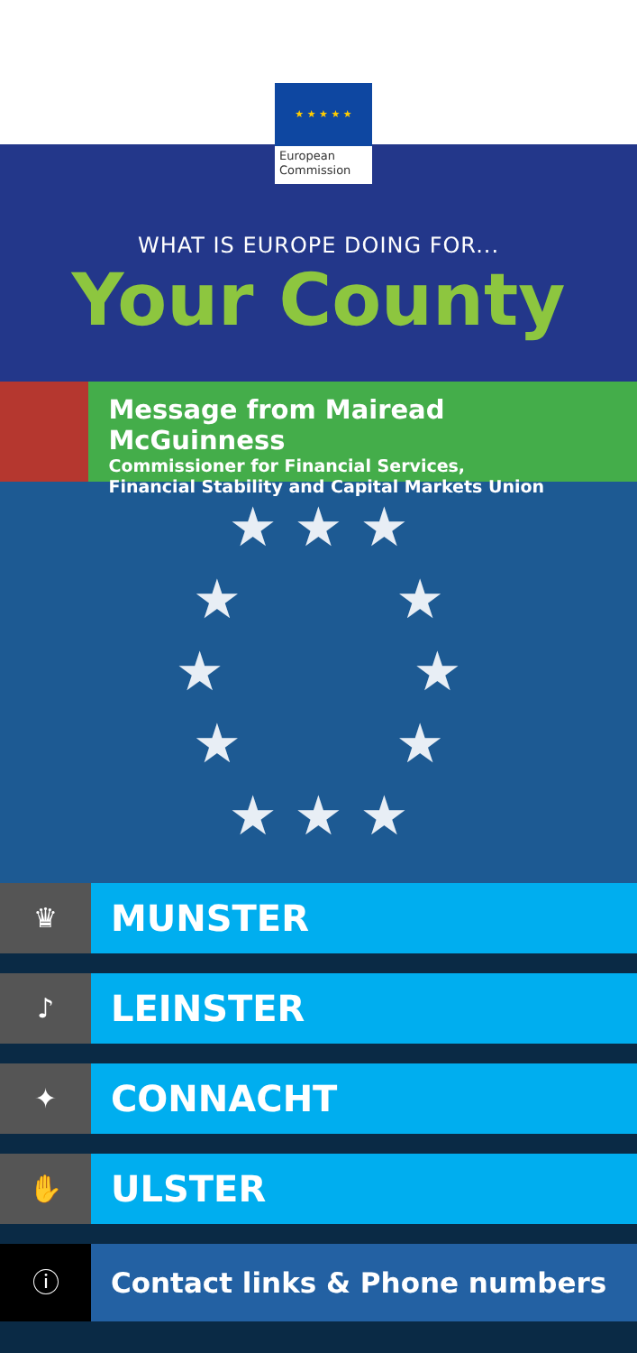★ ★ ★ ★ ★
European Commission
WHAT IS EUROPE DOING FOR...
Your County
Message from Mairead McGuinness
Commissioner for Financial Services,
Financial Stability and Capital Markets Union
★ ★ ★
★ ★
★ ★
★ ★
★ ★ ★
♛
MUNSTER
♪
LEINSTER
✦
CONNACHT
✋
ULSTER
ⓘ Contact links & Phone numbers